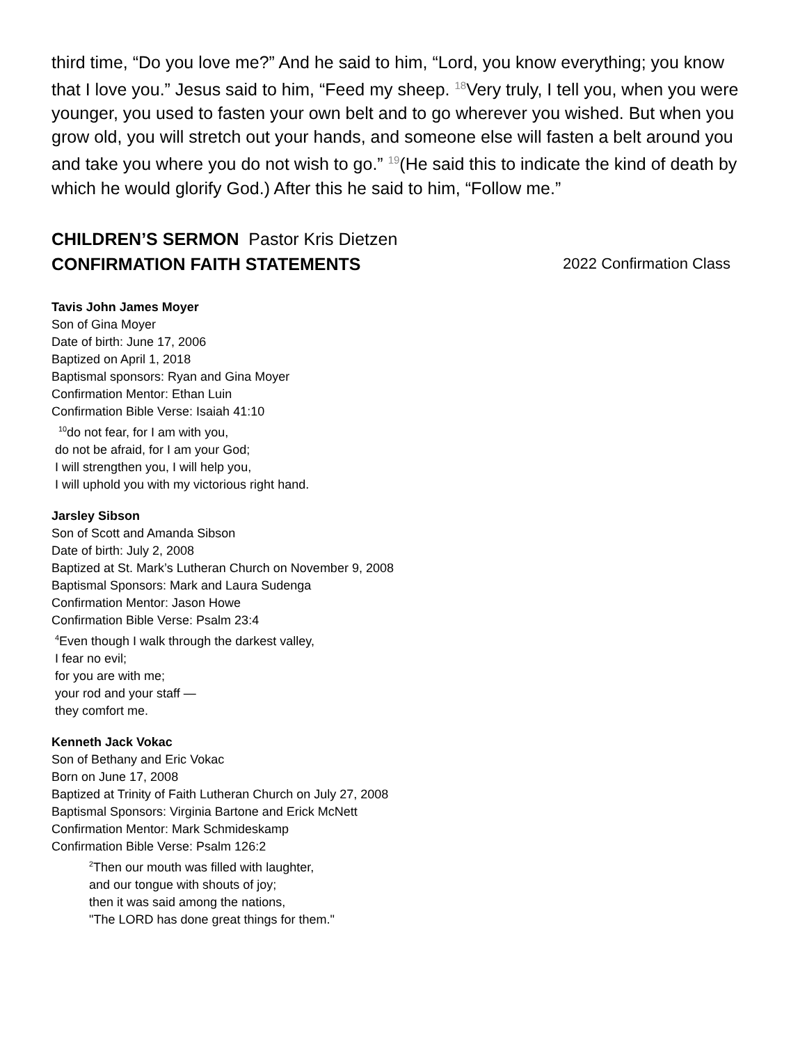third time, “Do you love me?” And he said to him, “Lord, you know everything; you know that I love you.” Jesus said to him, “Feed my sheep. <sup>18</sup>Very truly, I tell you, when you were younger, you used to fasten your own belt and to go wherever you wished. But when you grow old, you will stretch out your hands, and someone else will fasten a belt around you and take you where you do not wish to go.” <sup>19</sup>(He said this to indicate the kind of death by which he would glorify God.) After this he said to him, “Follow me.”
CHILDREN’S SERMON Pastor Kris Dietzen
CONFIRMATION FAITH STATEMENTS 2022 Confirmation Class
Tavis John James Moyer
Son of Gina Moyer
Date of birth: June 17, 2006
Baptized on April 1, 2018
Baptismal sponsors: Ryan and Gina Moyer
Confirmation Mentor: Ethan Luin
Confirmation Bible Verse: Isaiah 41:10
<sup>10</sup> do not fear, for I am with you,
do not be afraid, for I am your God;
I will strengthen you, I will help you,
I will uphold you with my victorious right hand.
Jarsley Sibson
Son of Scott and Amanda Sibson
Date of birth: July 2, 2008
Baptized at St. Mark’s Lutheran Church on November 9, 2008
Baptismal Sponsors: Mark and Laura Sudenga
Confirmation Mentor: Jason Howe
Confirmation Bible Verse: Psalm 23:4
<sup>4</sup> Even though I walk through the darkest valley,
I fear no evil;
for you are with me;
your rod and your staff —
they comfort me.
Kenneth Jack Vokac
Son of Bethany and Eric Vokac
Born on June 17, 2008
Baptized at Trinity of Faith Lutheran Church on July 27, 2008
Baptismal Sponsors: Virginia Bartone and Erick McNett
Confirmation Mentor: Mark Schmideskamp
Confirmation Bible Verse: Psalm 126:2
<sup>2</sup> Then our mouth was filled with laughter,
and our tongue with shouts of joy;
then it was said among the nations,
"The LORD has done great things for them."